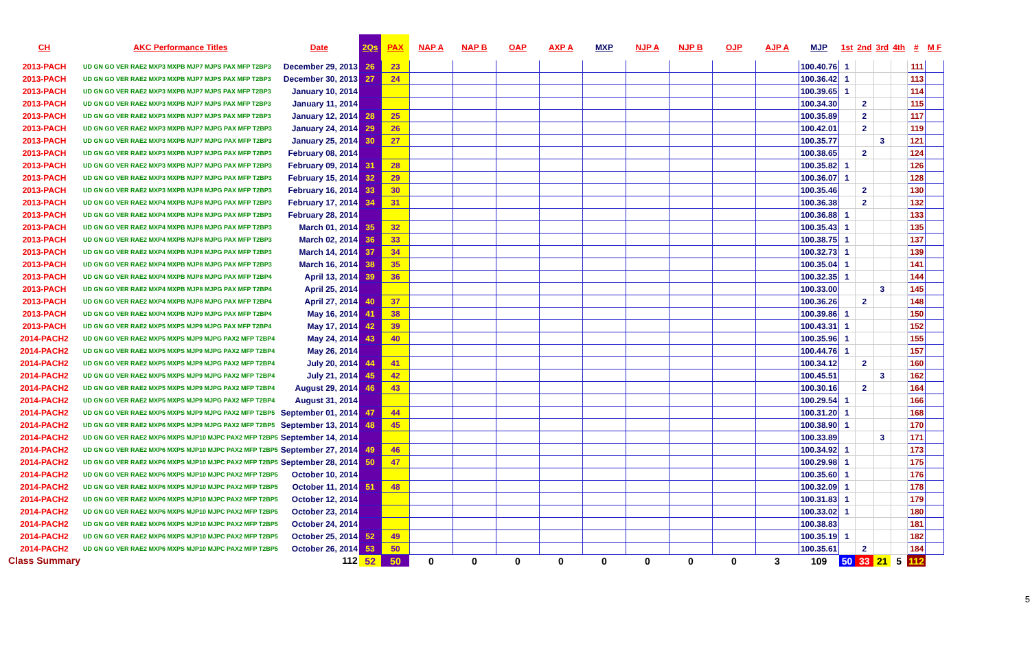| CH | AKC Performance Titles | Date | 2Qs | PAX | NAP A | NAP B | OAP | AXP A | MXP | NJP A | NJP B | OJP | AJP A | MJP | 1st | 2nd | 3rd | 4th | # | M F |
| --- | --- | --- | --- | --- | --- | --- | --- | --- | --- | --- | --- | --- | --- | --- | --- | --- | --- | --- | --- | --- |
| 2013-PACH | UD GN GO VER RAE2 MXP3 MXPB MJP7 MJPS PAX MFP T2BP3 | December 29, 2013 | 26 | 23 | | | | | | | | | | 100.40.76 | 1 | | | | 111 | |
| 2013-PACH | UD GN GO VER RAE2 MXP3 MXPB MJP7 MJPS PAX MFP T2BP3 | December 30, 2013 | 27 | 24 | | | | | | | | | | 100.36.42 | 1 | | | | 113 | |
| 2013-PACH | UD GN GO VER RAE2 MXP3 MXPB MJP7 MJPS PAX MFP T2BP3 | January 10, 2014 | | | | | | | | | | | | 100.39.65 | 1 | | | | 114 | |
| 2013-PACH | UD GN GO VER RAE2 MXP3 MXPB MJP7 MJPS PAX MFP T2BP3 | January 11, 2014 | | | | | | | | | | | | 100.34.30 | | 2 | | | 115 | |
| 2013-PACH | UD GN GO VER RAE2 MXP3 MXPB MJP7 MJPS PAX MFP T2BP3 | January 12, 2014 | 28 | 25 | | | | | | | | | | 100.35.89 | | 2 | | | 117 | |
| 2013-PACH | UD GN GO VER RAE2 MXP3 MXPB MJP7 MJPG PAX MFP T2BP3 | January 24, 2014 | 29 | 26 | | | | | | | | | | 100.42.01 | | 2 | | | 119 | |
| 2013-PACH | UD GN GO VER RAE2 MXP3 MXPB MJP7 MJPG PAX MFP T2BP3 | January 25, 2014 | 30 | 27 | | | | | | | | | | 100.35.77 | | | 3 | | 121 | |
| 2013-PACH | UD GN GO VER RAE2 MXP3 MXPB MJP7 MJPG PAX MFP T2BP3 | February 08, 2014 | | | | | | | | | | | | 100.38.65 | | 2 | | | 124 | |
| 2013-PACH | UD GN GO VER RAE2 MXP3 MXPB MJP7 MJPG PAX MFP T2BP3 | February 09, 2014 | 31 | 28 | | | | | | | | | | 100.35.82 | 1 | | | | 126 | |
| 2013-PACH | UD GN GO VER RAE2 MXP3 MXPB MJP7 MJPG PAX MFP T2BP3 | February 15, 2014 | 32 | 29 | | | | | | | | | | 100.36.07 | 1 | | | | 128 | |
| 2013-PACH | UD GN GO VER RAE2 MXP3 MXPB MJP8 MJPG PAX MFP T2BP3 | February 16, 2014 | 33 | 30 | | | | | | | | | | 100.35.46 | | 2 | | | 130 | |
| 2013-PACH | UD GN GO VER RAE2 MXP4 MXPB MJP8 MJPG PAX MFP T2BP3 | February 17, 2014 | 34 | 31 | | | | | | | | | | 100.36.38 | | 2 | | | 132 | |
| 2013-PACH | UD GN GO VER RAE2 MXP4 MXPB MJP8 MJPG PAX MFP T2BP3 | February 28, 2014 | | | | | | | | | | | | 100.36.88 | 1 | | | | 133 | |
| 2013-PACH | UD GN GO VER RAE2 MXP4 MXPB MJP8 MJPG PAX MFP T2BP3 | March 01, 2014 | 35 | 32 | | | | | | | | | | 100.35.43 | 1 | | | | 135 | |
| 2013-PACH | UD GN GO VER RAE2 MXP4 MXPB MJP8 MJPG PAX MFP T2BP3 | March 02, 2014 | 36 | 33 | | | | | | | | | | 100.38.75 | 1 | | | | 137 | |
| 2013-PACH | UD GN GO VER RAE2 MXP4 MXPB MJP8 MJPG PAX MFP T2BP3 | March 14, 2014 | 37 | 34 | | | | | | | | | | 100.32.73 | 1 | | | | 139 | |
| 2013-PACH | UD GN GO VER RAE2 MXP4 MXPB MJP8 MJPG PAX MFP T2BP3 | March 16, 2014 | 38 | 35 | | | | | | | | | | 100.35.04 | 1 | | | | 141 | |
| 2013-PACH | UD GN GO VER RAE2 MXP4 MXPB MJP8 MJPG PAX MFP T2BP4 | April 13, 2014 | 39 | 36 | | | | | | | | | | 100.32.35 | 1 | | | | 144 | |
| 2013-PACH | UD GN GO VER RAE2 MXP4 MXPB MJP8 MJPG PAX MFP T2BP4 | April 25, 2014 | | | | | | | | | | | | 100.33.00 | | | 3 | | 145 | |
| 2013-PACH | UD GN GO VER RAE2 MXP4 MXPB MJP8 MJPG PAX MFP T2BP4 | April 27, 2014 | 40 | 37 | | | | | | | | | | 100.36.26 | | 2 | | | 148 | |
| 2013-PACH | UD GN GO VER RAE2 MXP4 MXPB MJP9 MJPG PAX MFP T2BP4 | May 16, 2014 | 41 | 38 | | | | | | | | | | 100.39.86 | 1 | | | | 150 | |
| 2013-PACH | UD GN GO VER RAE2 MXP5 MXPS MJP9 MJPG PAX MFP T2BP4 | May 17, 2014 | 42 | 39 | | | | | | | | | | 100.43.31 | 1 | | | | 152 | |
| 2014-PACH2 | UD GN GO VER RAE2 MXP5 MXPS MJP9 MJPG PAX2 MFP T2BP4 | May 24, 2014 | 43 | 40 | | | | | | | | | | 100.35.96 | 1 | | | | 155 | |
| 2014-PACH2 | UD GN GO VER RAE2 MXP5 MXPS MJP9 MJPG PAX2 MFP T2BP4 | May 26, 2014 | | | | | | | | | | | | 100.44.76 | 1 | | | | 157 | |
| 2014-PACH2 | UD GN GO VER RAE2 MXP5 MXPS MJP9 MJPG PAX2 MFP T2BP4 | July 20, 2014 | 44 | 41 | | | | | | | | | | 100.34.12 | | 2 | | | 160 | |
| 2014-PACH2 | UD GN GO VER RAE2 MXP5 MXPS MJP9 MJPG PAX2 MFP T2BP4 | July 21, 2014 | 45 | 42 | | | | | | | | | | 100.45.51 | | | 3 | | 162 | |
| 2014-PACH2 | UD GN GO VER RAE2 MXP5 MXPS MJP9 MJPG PAX2 MFP T2BP4 | August 29, 2014 | 46 | 43 | | | | | | | | | | 100.30.16 | | 2 | | | 164 | |
| 2014-PACH2 | UD GN GO VER RAE2 MXP5 MXPS MJP9 MJPG PAX2 MFP T2BP4 | August 31, 2014 | | | | | | | | | | | | 100.29.54 | 1 | | | | 166 | |
| 2014-PACH2 | UD GN GO VER RAE2 MXP5 MXPS MJP9 MJPG PAX2 MFP T2BP5 | September 01, 2014 | 47 | 44 | | | | | | | | | | 100.31.20 | 1 | | | | 168 | |
| 2014-PACH2 | UD GN GO VER RAE2 MXP6 MXPS MJP9 MJPG PAX2 MFP T2BP5 | September 13, 2014 | 48 | 45 | | | | | | | | | | 100.38.90 | 1 | | | | 170 | |
| 2014-PACH2 | UD GN GO VER RAE2 MXP6 MXPS MJP10 MJPC PAX2 MFP T2BP5 | September 14, 2014 | | | | | | | | | | | | 100.33.89 | | | 3 | | 171 | |
| 2014-PACH2 | UD GN GO VER RAE2 MXP6 MXPS MJP10 MJPC PAX2 MFP T2BP5 | September 27, 2014 | 49 | 46 | | | | | | | | | | 100.34.92 | 1 | | | | 173 | |
| 2014-PACH2 | UD GN GO VER RAE2 MXP6 MXPS MJP10 MJPC PAX2 MFP T2BP5 | September 28, 2014 | 50 | 47 | | | | | | | | | | 100.29.98 | 1 | | | | 175 | |
| 2014-PACH2 | UD GN GO VER RAE2 MXP6 MXPS MJP10 MJPC PAX2 MFP T2BP5 | October 10, 2014 | | | | | | | | | | | | 100.35.60 | 1 | | | | 176 | |
| 2014-PACH2 | UD GN GO VER RAE2 MXP6 MXPS MJP10 MJPC PAX2 MFP T2BP5 | October 11, 2014 | 51 | 48 | | | | | | | | | | 100.32.09 | 1 | | | | 178 | |
| 2014-PACH2 | UD GN GO VER RAE2 MXP6 MXPS MJP10 MJPC PAX2 MFP T2BP5 | October 12, 2014 | | | | | | | | | | | | 100.31.83 | 1 | | | | 179 | |
| 2014-PACH2 | UD GN GO VER RAE2 MXP6 MXPS MJP10 MJPC PAX2 MFP T2BP5 | October 23, 2014 | | | | | | | | | | | | 100.33.02 | 1 | | | | 180 | |
| 2014-PACH2 | UD GN GO VER RAE2 MXP6 MXPS MJP10 MJPC PAX2 MFP T2BP5 | October 24, 2014 | | | | | | | | | | | | 100.38.83 | | | | | 181 | |
| 2014-PACH2 | UD GN GO VER RAE2 MXP6 MXPS MJP10 MJPC PAX2 MFP T2BP5 | October 25, 2014 | 52 | 49 | | | | | | | | | | 100.35.19 | 1 | | | | 182 | |
| 2014-PACH2 | UD GN GO VER RAE2 MXP6 MXPS MJP10 MJPC PAX2 MFP T2BP5 | October 26, 2014 | 53 | 50 | | | | | | | | | | 100.35.61 | | 2 | | | 184 | |
| Class Summary | | 112 | 52 | 50 | 0 | 0 | 0 | 0 | 0 | 0 | 0 | 0 | 3 | 109 | 50 | 33 | 21 | 5 | 112 | |
5